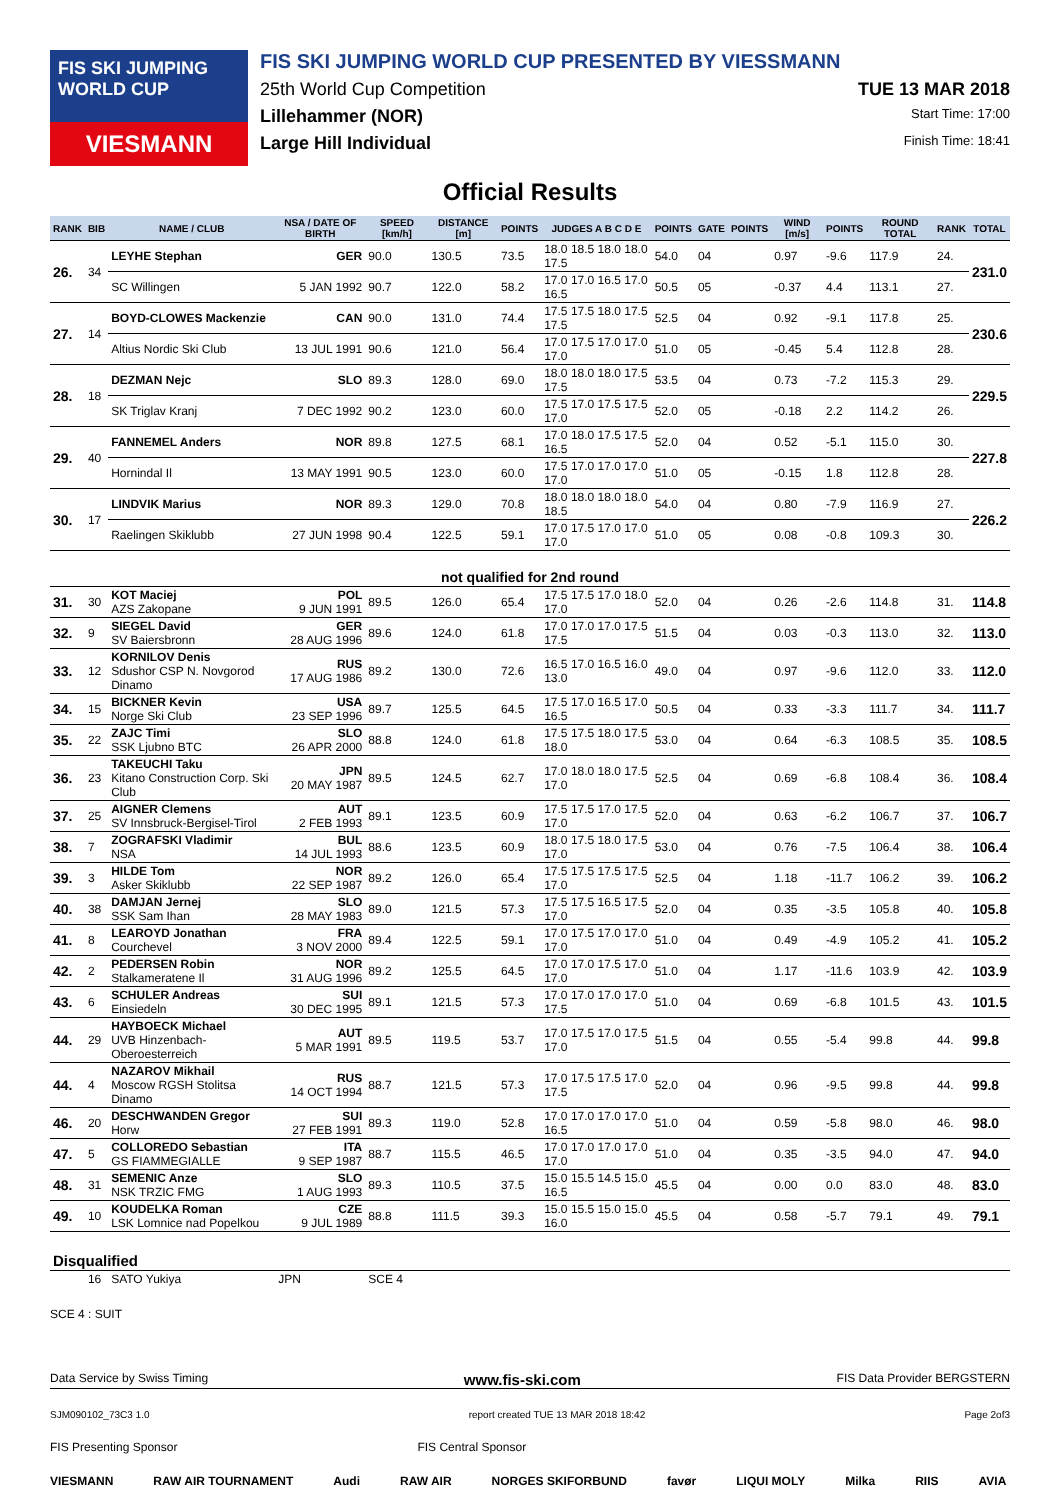FIS SKI JUMPING WORLD CUP
VIESMANN
FIS SKI JUMPING WORLD CUP PRESENTED BY VIESSMANN
25th World Cup Competition TUE 13 MAR 2018
Lillehammer (NOR) Start Time: 17:00
Large Hill Individual Finish Time: 18:41
Official Results
| RANK | BIB | NAME / CLUB | NSA / DATE OF BIRTH | SPEED [km/h] | DISTANCE [m] | POINTS | JUDGES A B C D E | POINTS | GATE | POINTS | WIND [m/s] | POINTS | ROUND TOTAL | RANK | TOTAL |
| --- | --- | --- | --- | --- | --- | --- | --- | --- | --- | --- | --- | --- | --- | --- | --- |
| 26. | 34 | LEYHE Stephan | GER | 90.0 | 130.5 | 73.5 | 18.0 18.5 18.0 18.0 17.5 | 54.0 | 04 | | 0.97 | -9.6 | 117.9 | 24. | 231.0 |
| | | SC Willingen | 5 JAN 1992 | 90.7 | 122.0 | 58.2 | 17.0 17.0 16.5 17.0 16.5 | 50.5 | 05 | | -0.37 | 4.4 | 113.1 | 27. | |
| 27. | 14 | BOYD-CLOWES Mackenzie | CAN | 90.0 | 131.0 | 74.4 | 17.5 17.5 18.0 17.5 17.5 | 52.5 | 04 | | 0.92 | -9.1 | 117.8 | 25. | 230.6 |
| | | Altius Nordic Ski Club | 13 JUL 1991 | 90.6 | 121.0 | 56.4 | 17.0 17.5 17.0 17.0 17.0 | 51.0 | 05 | | -0.45 | 5.4 | 112.8 | 28. | |
| 28. | 18 | DEZMAN Nejc | SLO | 89.3 | 128.0 | 69.0 | 18.0 18.0 18.0 17.5 17.5 | 53.5 | 04 | | 0.73 | -7.2 | 115.3 | 29. | 229.5 |
| | | SK Triglav Kranj | 7 DEC 1992 | 90.2 | 123.0 | 60.0 | 17.5 17.0 17.5 17.5 17.0 | 52.0 | 05 | | -0.18 | 2.2 | 114.2 | 26. | |
| 29. | 40 | FANNEMEL Anders | NOR | 89.8 | 127.5 | 68.1 | 17.0 18.0 17.5 17.5 16.5 | 52.0 | 04 | | 0.52 | -5.1 | 115.0 | 30. | 227.8 |
| | | Hornindal Il | 13 MAY 1991 | 90.5 | 123.0 | 60.0 | 17.5 17.0 17.0 17.0 17.0 | 51.0 | 05 | | -0.15 | 1.8 | 112.8 | 28. | |
| 30. | 17 | LINDVIK Marius | NOR | 89.3 | 129.0 | 70.8 | 18.0 18.0 18.0 18.0 18.5 | 54.0 | 04 | | 0.80 | -7.9 | 116.9 | 27. | 226.2 |
| | | Raelingen Skiklubb | 27 JUN 1998 | 90.4 | 122.5 | 59.1 | 17.0 17.5 17.0 17.0 17.0 | 51.0 | 05 | | 0.08 | -0.8 | 109.3 | 30. | |
| not qualified for 2nd round | | | | | | | | | | | | | | | |
| 31. | 30 | KOT Maciej AZS Zakopane | POL 9 JUN 1991 | 89.5 | 126.0 | 65.4 | 17.5 17.5 17.0 18.0 17.0 | 52.0 | 04 | | 0.26 | -2.6 | 114.8 | 31. | 114.8 |
| 32. | 9 | SIEGEL David SV Baiersbronn | GER 28 AUG 1996 | 89.6 | 124.0 | 61.8 | 17.0 17.0 17.0 17.5 17.5 | 51.5 | 04 | | 0.03 | -0.3 | 113.0 | 32. | 113.0 |
| 33. | 12 | KORNILOV Denis Sdushor CSP N. Novgorod Dinamo | RUS 17 AUG 1986 | 89.2 | 130.0 | 72.6 | 16.5 17.0 16.5 16.0 13.0 | 49.0 | 04 | | 0.97 | -9.6 | 112.0 | 33. | 112.0 |
| 34. | 15 | BICKNER Kevin Norge Ski Club | USA 23 SEP 1996 | 89.7 | 125.5 | 64.5 | 17.5 17.0 16.5 17.0 16.5 | 50.5 | 04 | | 0.33 | -3.3 | 111.7 | 34. | 111.7 |
| 35. | 22 | ZAJC Timi SSK Ljubno BTC | SLO 26 APR 2000 | 88.8 | 124.0 | 61.8 | 17.5 17.5 18.0 17.5 18.0 | 53.0 | 04 | | 0.64 | -6.3 | 108.5 | 35. | 108.5 |
| 36. | 23 | TAKEUCHI Taku Kitano Construction Corp. Ski Club | JPN 20 MAY 1987 | 89.5 | 124.5 | 62.7 | 17.0 18.0 18.0 17.5 17.0 | 52.5 | 04 | | 0.69 | -6.8 | 108.4 | 36. | 108.4 |
| 37. | 25 | AIGNER Clemens SV Innsbruck-Bergisel-Tirol | AUT 2 FEB 1993 | 89.1 | 123.5 | 60.9 | 17.5 17.5 17.0 17.5 17.0 | 52.0 | 04 | | 0.63 | -6.2 | 106.7 | 37. | 106.7 |
| 38. | 7 | ZOGRAFSKI Vladimir NSA | BUL 14 JUL 1993 | 88.6 | 123.5 | 60.9 | 18.0 17.5 18.0 17.5 17.0 | 53.0 | 04 | | 0.76 | -7.5 | 106.4 | 38. | 106.4 |
| 39. | 3 | HILDE Tom Asker Skiklubb | NOR 22 SEP 1987 | 89.2 | 126.0 | 65.4 | 17.5 17.5 17.5 17.5 17.0 | 52.5 | 04 | | 1.18 | -11.7 | 106.2 | 39. | 106.2 |
| 40. | 38 | DAMJAN Jernej SSK Sam Ihan | SLO 28 MAY 1983 | 89.0 | 121.5 | 57.3 | 17.5 17.5 16.5 17.5 17.0 | 52.0 | 04 | | 0.35 | -3.5 | 105.8 | 40. | 105.8 |
| 41. | 8 | LEAROYD Jonathan Courchevel | FRA 3 NOV 2000 | 89.4 | 122.5 | 59.1 | 17.0 17.5 17.0 17.0 17.0 | 51.0 | 04 | | 0.49 | -4.9 | 105.2 | 41. | 105.2 |
| 42. | 2 | PEDERSEN Robin Stalkameratene Il | NOR 31 AUG 1996 | 89.2 | 125.5 | 64.5 | 17.0 17.0 17.5 17.0 17.0 | 51.0 | 04 | | 1.17 | -11.6 | 103.9 | 42. | 103.9 |
| 43. | 6 | SCHULER Andreas Einsiedeln | SUI 30 DEC 1995 | 89.1 | 121.5 | 57.3 | 17.0 17.0 17.0 17.0 17.5 | 51.0 | 04 | | 0.69 | -6.8 | 101.5 | 43. | 101.5 |
| 44. | 29 | HAYBOECK Michael UVB Hinzenbach-Oberoesterreich | AUT 5 MAR 1991 | 89.5 | 119.5 | 53.7 | 17.0 17.5 17.0 17.5 17.0 | 51.5 | 04 | | 0.55 | -5.4 | 99.8 | 44. | 99.8 |
| 44. | 4 | NAZAROV Mikhail Moscow RGSH Stolitsa Dinamo | RUS 14 OCT 1994 | 88.7 | 121.5 | 57.3 | 17.0 17.5 17.5 17.0 17.5 | 52.0 | 04 | | 0.96 | -9.5 | 99.8 | 44. | 99.8 |
| 46. | 20 | DESCHWANDEN Gregor Horw | SUI 27 FEB 1991 | 89.3 | 119.0 | 52.8 | 17.0 17.0 17.0 17.0 16.5 | 51.0 | 04 | | 0.59 | -5.8 | 98.0 | 46. | 98.0 |
| 47. | 5 | COLLOREDO Sebastian GS FIAMMEGIALLE | ITA 9 SEP 1987 | 88.7 | 115.5 | 46.5 | 17.0 17.0 17.0 17.0 17.0 | 51.0 | 04 | | 0.35 | -3.5 | 94.0 | 47. | 94.0 |
| 48. | 31 | SEMENIC Anze NSK TRZIC FMG | SLO 1 AUG 1993 | 89.3 | 110.5 | 37.5 | 15.0 15.5 14.5 15.0 16.5 | 45.5 | 04 | | 0.00 | 0.0 | 83.0 | 48. | 83.0 |
| 49. | 10 | KOUDELKA Roman LSK Lomnice nad Popelkou | CZE 9 JUL 1989 | 88.8 | 111.5 | 39.3 | 15.0 15.5 15.0 15.0 16.0 | 45.5 | 04 | | 0.58 | -5.7 | 79.1 | 49. | 79.1 |
| Disqualified | | | | | | | | | | | | | | | |
| | 16 | SATO Yukiya | JPN | SCE 4 | | | | | | | | | | | |
SCE 4 : SUIT
Data Service by Swiss Timing www.fis-ski.com FIS Data Provider BERGSTERN
SJM090102_73C3 1.0 report created TUE 13 MAR 2018 18:42 Page 2of3
FIS Presenting Sponsor FIS Central Sponsor
VIESMANN RAW AIR TOURNAMENT Audi RAW AIR NORGES SKIFORBUND favør LIQUI MOLY Milka RIIS AVIA